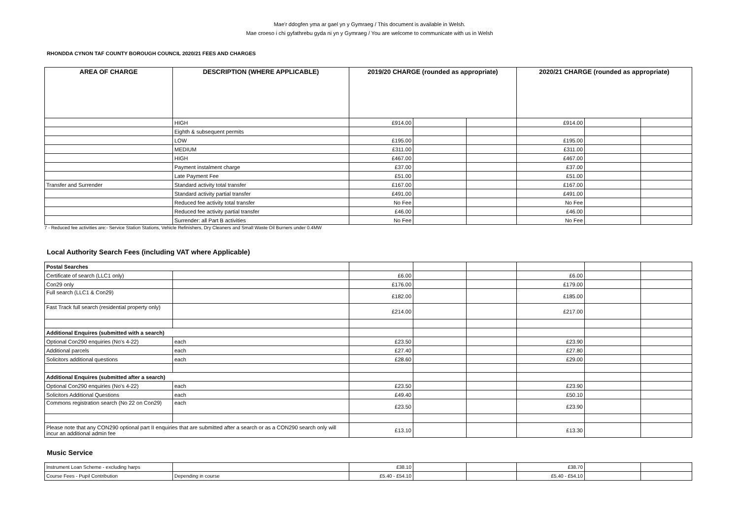Mae'r ddogfen yma ar gael yn y Gymraeg / This document is available in Welsh.
Mae croeso i chi gyfathrebu gyda ni yn y Gymraeg / You are welcome to communicate with us in Welsh
RHONDDA CYNON TAF COUNTY BOROUGH COUNCIL 2020/21 FEES AND CHARGES
| AREA OF CHARGE | DESCRIPTION (WHERE APPLICABLE) | 2019/20 CHARGE (rounded as appropriate) | | | 2020/21 CHARGE (rounded as appropriate) | | |
| --- | --- | --- | --- | --- | --- | --- | --- |
| | HIGH | £914.00 | | | £914.00 | | |
| | Eighth & subsequent permits | | | | | | |
| | LOW | £195.00 | | | £195.00 | | |
| | MEDIUM | £311.00 | | | £311.00 | | |
| | HIGH | £467.00 | | | £467.00 | | |
| | Payment instalment charge | £37.00 | | | £37.00 | | |
| | Late Payment Fee | £51.00 | | | £51.00 | | |
| Transfer and Surrender | Standard activity total transfer | £167.00 | | | £167.00 | | |
| | Standard activity partial transfer | £491.00 | | | £491.00 | | |
| | Reduced fee activity total transfer | No Fee | | | No Fee | | |
| | Reduced fee activity partial transfer | £46.00 | | | £46.00 | | |
| | Surrender: all Part B activities | No Fee | | | No Fee | | |
7 - Reduced fee activities are:- Service Station Stations, Vehicle Refinishers, Dry Cleaners and Small Waste Oil Burners under 0.4MW
Local Authority Search Fees (including VAT where Applicable)
| Postal Searches | | | | | | | |
| Certificate of search (LLC1 only) | | £6.00 | | | £6.00 | | |
| Con29 only | | £176.00 | | | £179.00 | | |
| Full search (LLC1 & Con29) | | £182.00 | | | £185.00 | | |
| Fast Track full search (residential property only) | | £214.00 | | | £217.00 | | |
| Additional Enquires (submitted with a search) | | | | | | | |
| Optional Con290 enquiries (No's 4-22) | each | £23.50 | | | £23.90 | | |
| Additional parcels | each | £27.40 | | | £27.80 | | |
| Solicitors additional questions | each | £28.60 | | | £29.00 | | |
| Additional Enquires (submitted after a search) | | | | | | | |
| Optional Con290 enquiries (No's 4-22) | each | £23.50 | | | £23.90 | | |
| Solicitors Additional Questions | each | £49.40 | | | £50.10 | | |
| Commons registration search (No 22 on Con29) | each | £23.50 | | | £23.90 | | |
| Please note that any CON290 optional part II enquiries that are submitted after a search or as a CON290 search only will incur an additional admin fee | | £13.10 | | | £13.30 | | |
Music Service
| Instrument Loan Scheme - excluding harps | | £38.10 | | | £38.70 | | |
| Course Fees - Pupil Contribution | Depending in course | £5.40 - £54.10 | | | £5.40 - £54.10 | | |